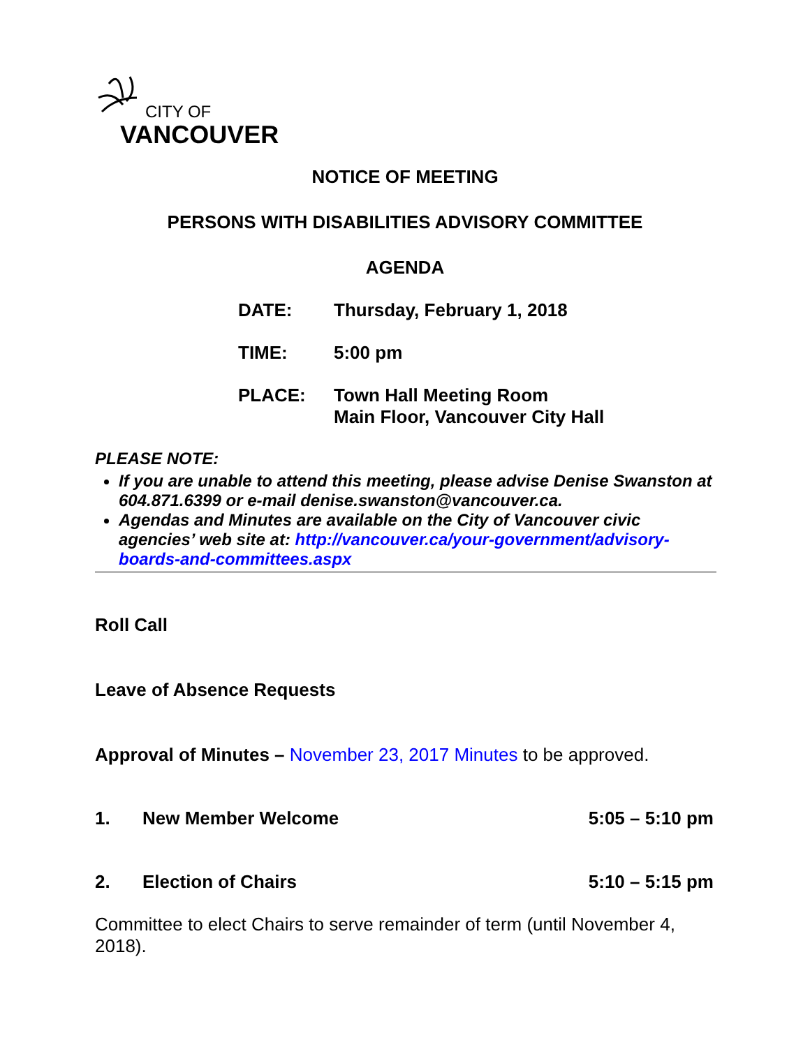CITY OF
VANCOUVER
NOTICE OF MEETING
PERSONS WITH DISABILITIES ADVISORY COMMITTEE
AGENDA
DATE: Thursday, February 1, 2018
TIME: 5:00 pm
PLACE: Town Hall Meeting Room
Main Floor, Vancouver City Hall
PLEASE NOTE:
If you are unable to attend this meeting, please advise Denise Swanston at 604.871.6399 or e-mail denise.swanston@vancouver.ca.
Agendas and Minutes are available on the City of Vancouver civic agencies’ web site at: http://vancouver.ca/your-government/advisory-boards-and-committees.aspx
Roll Call
Leave of Absence Requests
Approval of Minutes – November 23, 2017 Minutes to be approved.
1. New Member Welcome 5:05 – 5:10 pm
2. Election of Chairs 5:10 – 5:15 pm
Committee to elect Chairs to serve remainder of term (until November 4, 2018).